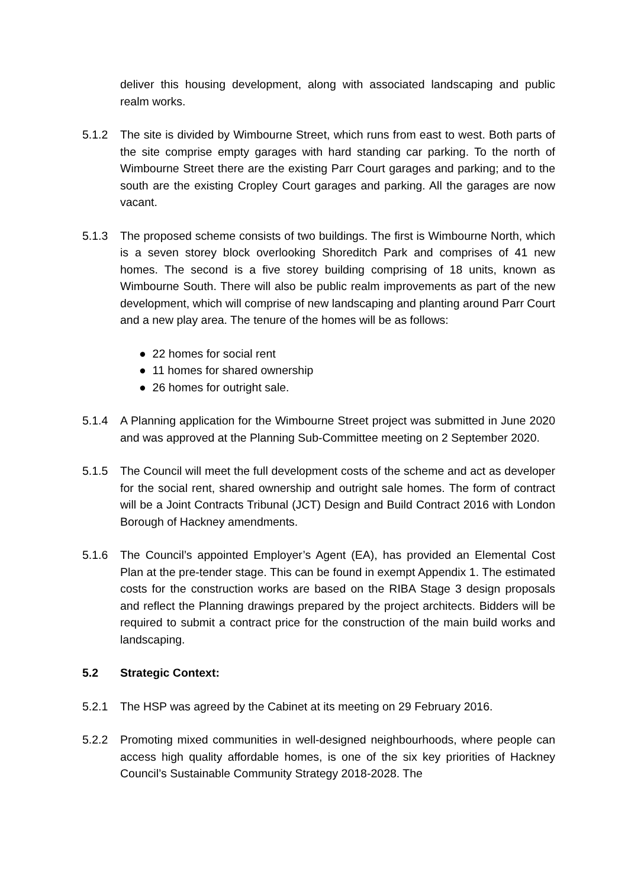deliver this housing development, along with associated landscaping and public realm works.
5.1.2 The site is divided by Wimbourne Street, which runs from east to west. Both parts of the site comprise empty garages with hard standing car parking. To the north of Wimbourne Street there are the existing Parr Court garages and parking; and to the south are the existing Cropley Court garages and parking. All the garages are now vacant.
5.1.3 The proposed scheme consists of two buildings. The first is Wimbourne North, which is a seven storey block overlooking Shoreditch Park and comprises of 41 new homes. The second is a five storey building comprising of 18 units, known as Wimbourne South. There will also be public realm improvements as part of the new development, which will comprise of new landscaping and planting around Parr Court and a new play area. The tenure of the homes will be as follows:
● 22 homes for social rent
● 11 homes for shared ownership
● 26 homes for outright sale.
5.1.4 A Planning application for the Wimbourne Street project was submitted in June 2020 and was approved at the Planning Sub-Committee meeting on 2 September 2020.
5.1.5 The Council will meet the full development costs of the scheme and act as developer for the social rent, shared ownership and outright sale homes. The form of contract will be a Joint Contracts Tribunal (JCT) Design and Build Contract 2016 with London Borough of Hackney amendments.
5.1.6 The Council’s appointed Employer’s Agent (EA), has provided an Elemental Cost Plan at the pre-tender stage. This can be found in exempt Appendix 1. The estimated costs for the construction works are based on the RIBA Stage 3 design proposals and reflect the Planning drawings prepared by the project architects. Bidders will be required to submit a contract price for the construction of the main build works and landscaping.
5.2 Strategic Context:
5.2.1 The HSP was agreed by the Cabinet at its meeting on 29 February 2016.
5.2.2 Promoting mixed communities in well-designed neighbourhoods, where people can access high quality affordable homes, is one of the six key priorities of Hackney Council’s Sustainable Community Strategy 2018-2028. The